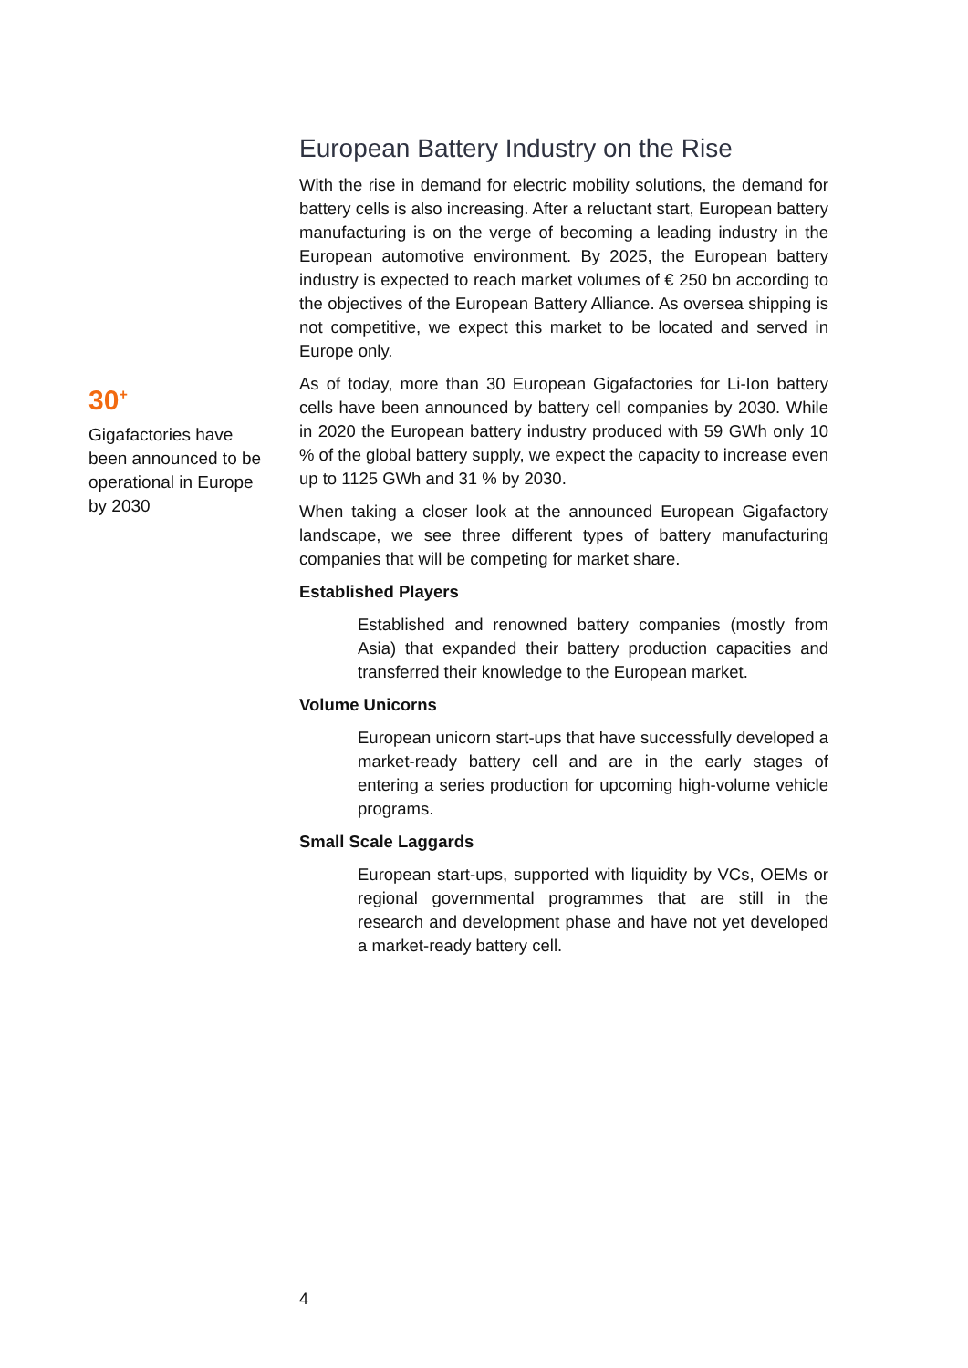European Battery Industry on the Rise
With the rise in demand for electric mobility solutions, the demand for battery cells is also increasing. After a reluctant start, European battery manufacturing is on the verge of becoming a leading industry in the European automotive environment. By 2025, the European battery industry is expected to reach market volumes of € 250 bn according to the objectives of the European Battery Alliance. As oversea shipping is not competitive, we expect this market to be located and served in Europe only.
As of today, more than 30 European Gigafactories for Li-Ion battery cells have been announced by battery cell companies by 2030. While in 2020 the European battery industry produced with 59 GWh only 10 % of the global battery supply, we expect the capacity to increase even up to 1125 GWh and 31 % by 2030.
When taking a closer look at the announced European Gigafactory landscape, we see three different types of battery manufacturing companies that will be competing for market share.
Established Players
Established and renowned battery companies (mostly from Asia) that expanded their battery production capacities and transferred their knowledge to the European market.
Volume Unicorns
European unicorn start-ups that have successfully developed a market-ready battery cell and are in the early stages of entering a series production for upcoming high-volume vehicle programs.
Small Scale Laggards
European start-ups, supported with liquidity by VCs, OEMs or regional governmental programmes that are still in the research and development phase and have not yet developed a market-ready battery cell.
30<sup>+</sup>
Gigafactories have been announced to be operational in Europe by 2030
4